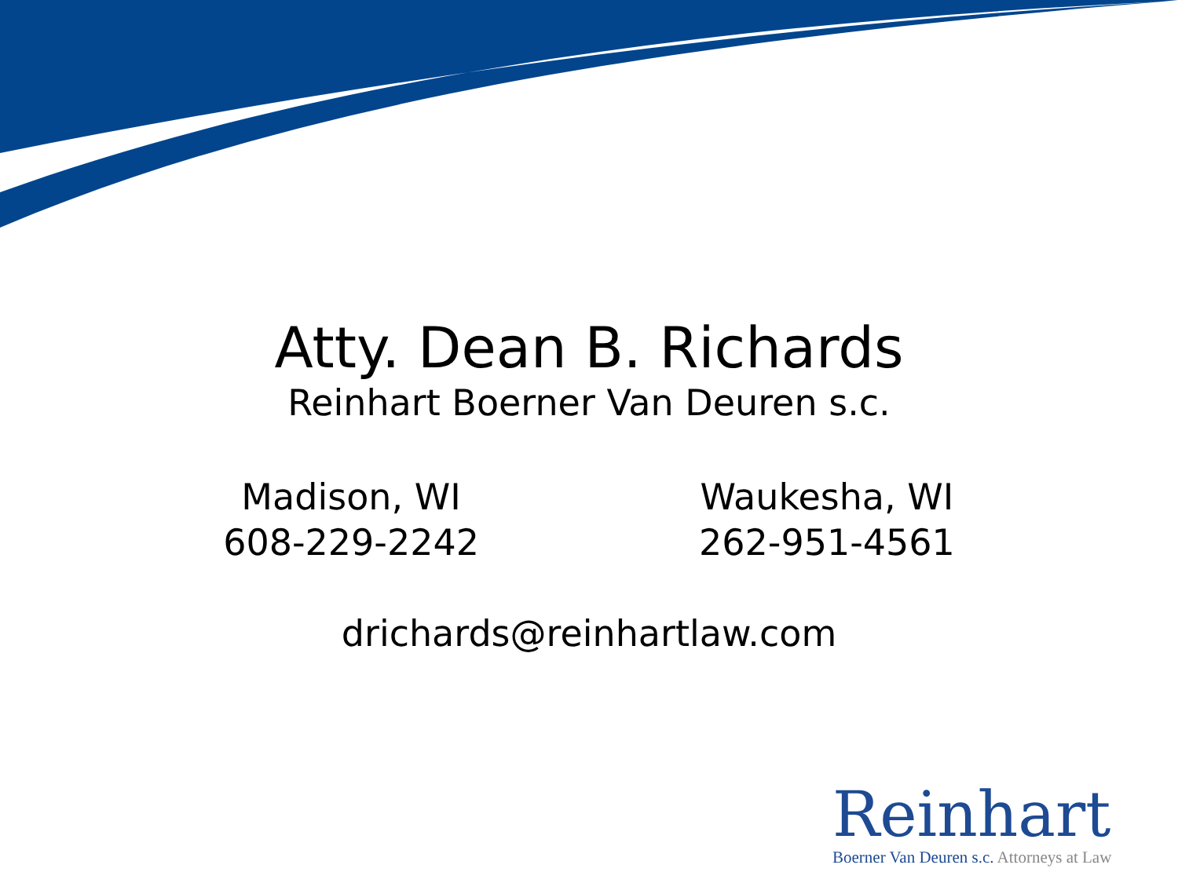Atty. Dean B. Richards
Reinhart Boerner Van Deuren s.c.
Madison, WI
608-229-2242
Waukesha, WI
262-951-4561
drichards@reinhartlaw.com
Reinhart
Boerner Van Deuren s.c. Attorneys at Law